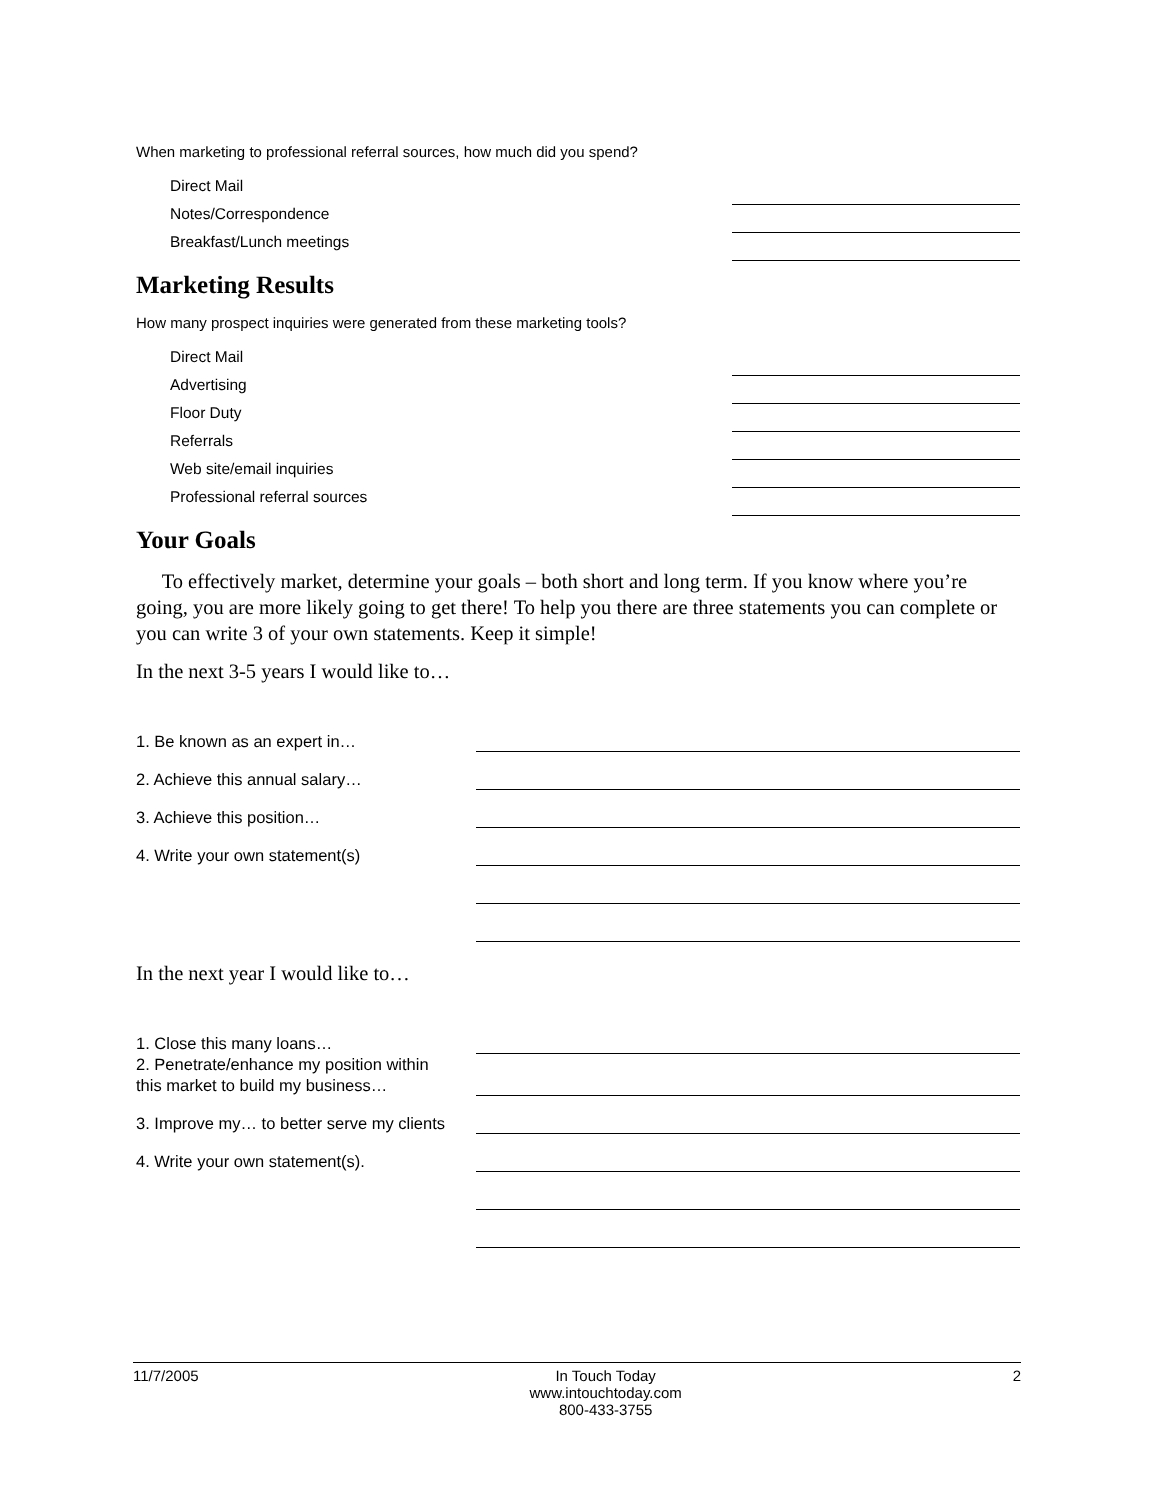When marketing to professional referral sources, how much did you spend?
Direct Mail
Notes/Correspondence
Breakfast/Lunch meetings
Marketing Results
How many prospect inquiries were generated from these marketing tools?
Direct Mail
Advertising
Floor Duty
Referrals
Web site/email inquiries
Professional referral sources
Your Goals
To effectively market, determine your goals – both short and long term. If you know where you’re going, you are more likely going to get there! To help you there are three statements you can complete or you can write 3 of your own statements. Keep it simple!
In the next 3-5 years I would like to…
1. Be known as an expert in…
2. Achieve this annual salary…
3. Achieve this position…
4. Write your own statement(s)
In the next year I would like to…
1. Close this many loans…
2. Penetrate/enhance my position within this market to build my business…
3. Improve my… to better serve my clients
4. Write your own statement(s).
11/7/2005 In Touch Today
www.intouchtoday.com
800-433-3755 2